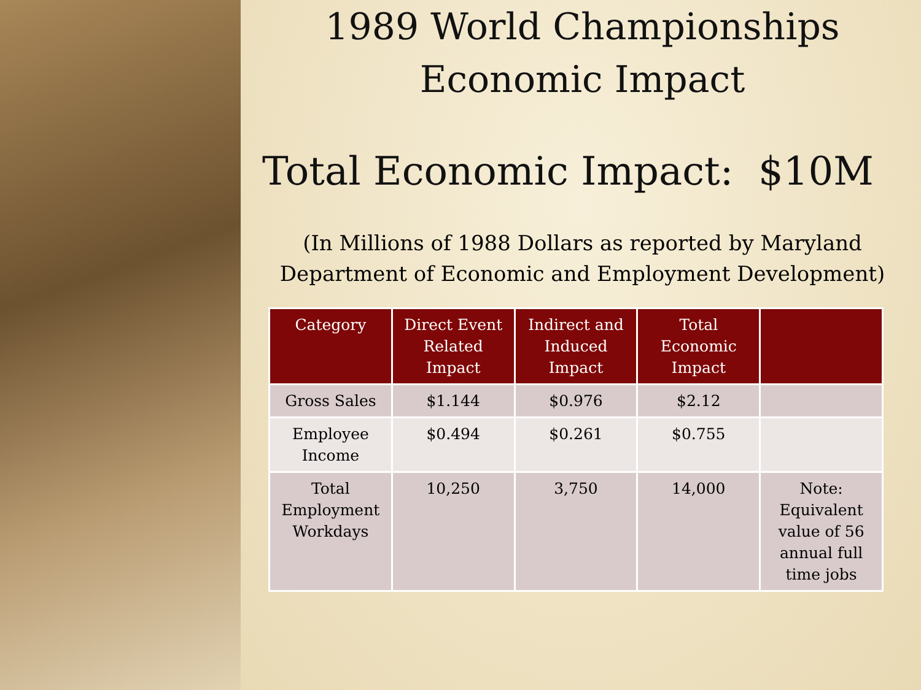1989 World Championships
Economic Impact
Total Economic Impact: $10M
(In Millions of 1988 Dollars as reported by Maryland Department of Economic and Employment Development)
| Category | Direct Event Related Impact | Indirect and Induced Impact | Total Economic Impact | |
| --- | --- | --- | --- | --- |
| Gross Sales | $1.144 | $0.976 | $2.12 | |
| Employee Income | $0.494 | $0.261 | $0.755 | |
| Total Employment Workdays | 10,250 | 3,750 | 14,000 | Note: Equivalent value of 56 annual full time jobs |